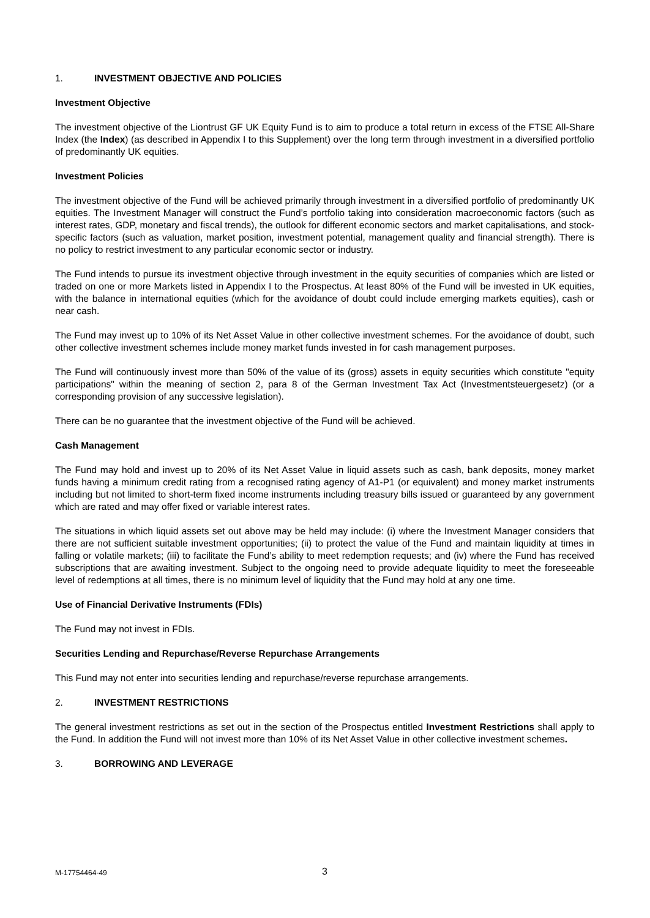1. INVESTMENT OBJECTIVE AND POLICIES
Investment Objective
The investment objective of the Liontrust GF UK Equity Fund is to aim to produce a total return in excess of the FTSE All-Share Index (the Index) (as described in Appendix I to this Supplement) over the long term through investment in a diversified portfolio of predominantly UK equities.
Investment Policies
The investment objective of the Fund will be achieved primarily through investment in a diversified portfolio of predominantly UK equities. The Investment Manager will construct the Fund’s portfolio taking into consideration macroeconomic factors (such as interest rates, GDP, monetary and fiscal trends), the outlook for different economic sectors and market capitalisations, and stock-specific factors (such as valuation, market position, investment potential, management quality and financial strength). There is no policy to restrict investment to any particular economic sector or industry.
The Fund intends to pursue its investment objective through investment in the equity securities of companies which are listed or traded on one or more Markets listed in Appendix I to the Prospectus. At least 80% of the Fund will be invested in UK equities, with the balance in international equities (which for the avoidance of doubt could include emerging markets equities), cash or near cash.
The Fund may invest up to 10% of its Net Asset Value in other collective investment schemes. For the avoidance of doubt, such other collective investment schemes include money market funds invested in for cash management purposes.
The Fund will continuously invest more than 50% of the value of its (gross) assets in equity securities which constitute "equity participations" within the meaning of section 2, para 8 of the German Investment Tax Act (Investmentsteuergesetz) (or a corresponding provision of any successive legislation).
There can be no guarantee that the investment objective of the Fund will be achieved.
Cash Management
The Fund may hold and invest up to 20% of its Net Asset Value in liquid assets such as cash, bank deposits, money market funds having a minimum credit rating from a recognised rating agency of A1-P1 (or equivalent) and money market instruments including but not limited to short-term fixed income instruments including treasury bills issued or guaranteed by any government which are rated and may offer fixed or variable interest rates.
The situations in which liquid assets set out above may be held may include: (i) where the Investment Manager considers that there are not sufficient suitable investment opportunities; (ii) to protect the value of the Fund and maintain liquidity at times in falling or volatile markets; (iii) to facilitate the Fund’s ability to meet redemption requests; and (iv) where the Fund has received subscriptions that are awaiting investment. Subject to the ongoing need to provide adequate liquidity to meet the foreseeable level of redemptions at all times, there is no minimum level of liquidity that the Fund may hold at any one time.
Use of Financial Derivative Instruments (FDIs)
The Fund may not invest in FDIs.
Securities Lending and Repurchase/Reverse Repurchase Arrangements
This Fund may not enter into securities lending and repurchase/reverse repurchase arrangements.
2. INVESTMENT RESTRICTIONS
The general investment restrictions as set out in the section of the Prospectus entitled Investment Restrictions shall apply to the Fund. In addition the Fund will not invest more than 10% of its Net Asset Value in other collective investment schemes.
3. BORROWING AND LEVERAGE
M-17754464-49 3